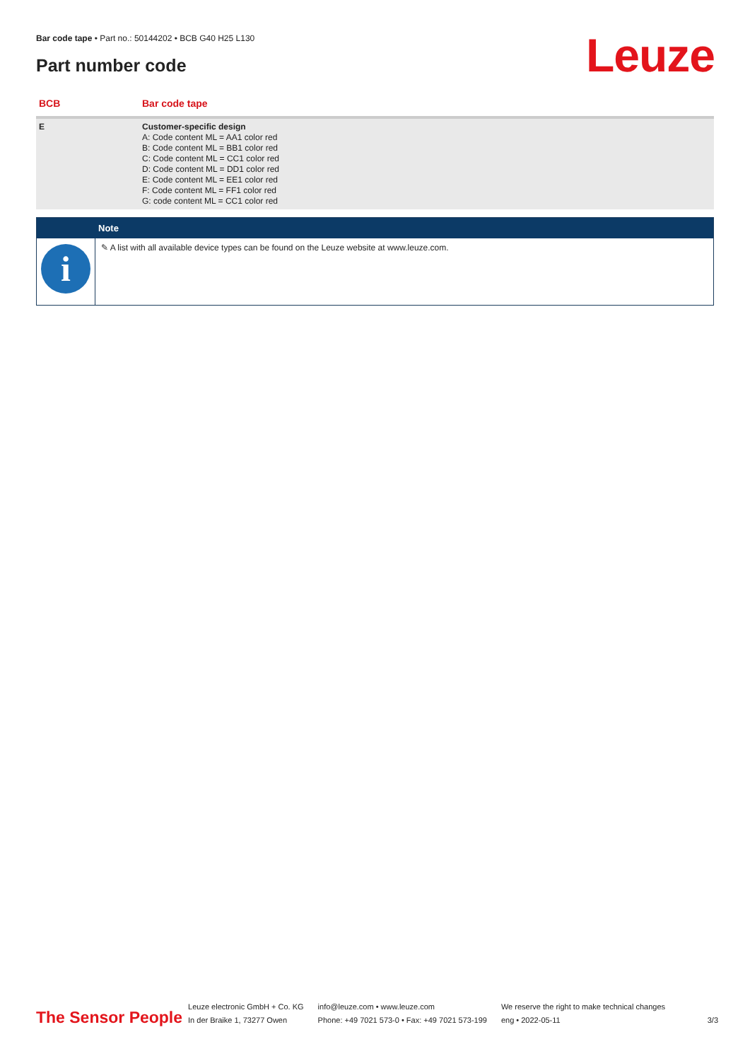Bar code tape • Part no.: 50144202 • BCB G40 H25 L130
Part number code Leuze
| BCB | Bar code tape |
| --- | --- |
| E | Customer-specific design A: Code content ML = AA1 color red B: Code content ML = BB1 color red C: Code content ML = CC1 color red D: Code content ML = DD1 color red E: Code content ML = EE1 color red F: Code content ML = FF1 color red G: code content ML = CC1 color red |
Note
i
✎ A list with all available device types can be found on the Leuze website at www.leuze.com.
The Sensor People
Leuze electronic GmbH + Co. KG
In der Braike 1, 73277 Owen
info@leuze.com • www.leuze.com
Phone: +49 7021 573-0 • Fax: +49 7021 573-199
We reserve the right to make technical changes
eng • 2022-05-11
3/3